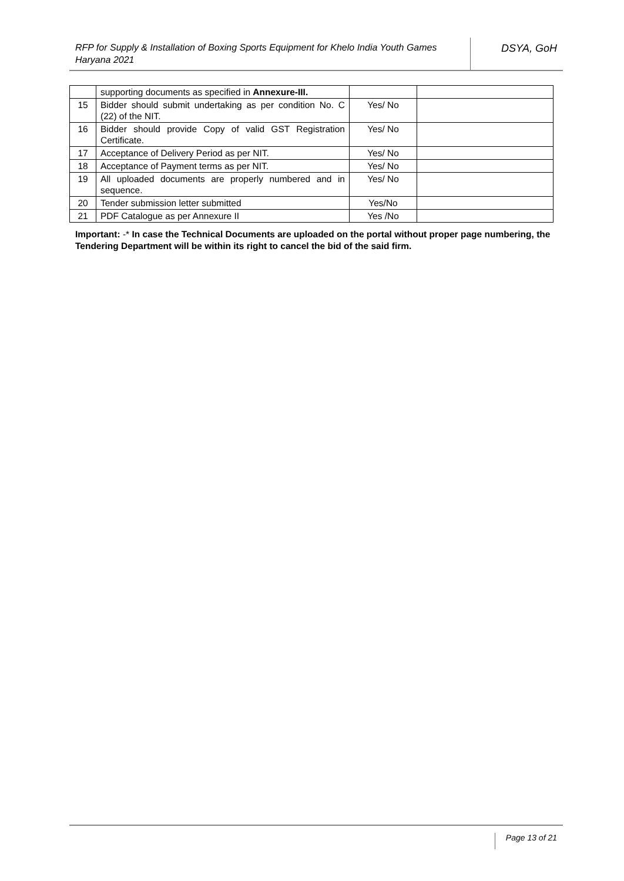RFP for Supply & Installation of Boxing Sports Equipment for Khelo India Youth Games Haryana 2021
DSYA, GoH
| | supporting documents as specified in Annexure-III. | | |
| 15 | Bidder should submit undertaking as per condition No. C (22) of the NIT. | Yes/ No | |
| 16 | Bidder should provide Copy of valid GST Registration Certificate. | Yes/ No | |
| 17 | Acceptance of Delivery Period as per NIT. | Yes/ No | |
| 18 | Acceptance of Payment terms as per NIT. | Yes/ No | |
| 19 | All uploaded documents are properly numbered and in sequence. | Yes/ No | |
| 20 | Tender submission letter submitted | Yes/No | |
| 21 | PDF Catalogue as per Annexure II | Yes /No | |
Important: -* In case the Technical Documents are uploaded on the portal without proper page numbering, the Tendering Department will be within its right to cancel the bid of the said firm.
Page 13 of 21